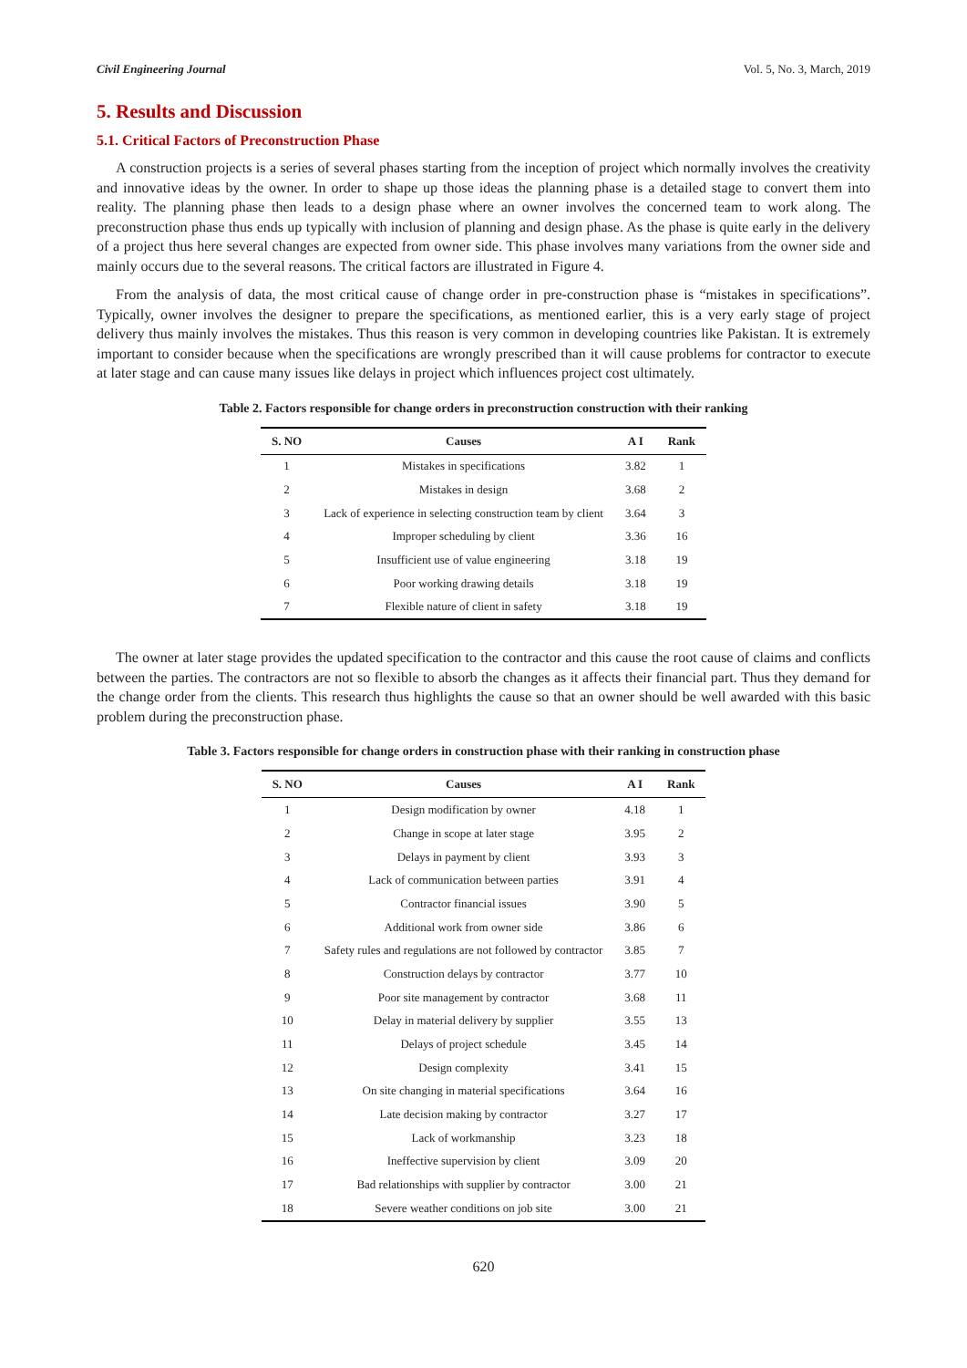Civil Engineering Journal Vol. 5, No. 3, March, 2019
5. Results and Discussion
5.1. Critical Factors of Preconstruction Phase
A construction projects is a series of several phases starting from the inception of project which normally involves the creativity and innovative ideas by the owner. In order to shape up those ideas the planning phase is a detailed stage to convert them into reality. The planning phase then leads to a design phase where an owner involves the concerned team to work along. The preconstruction phase thus ends up typically with inclusion of planning and design phase. As the phase is quite early in the delivery of a project thus here several changes are expected from owner side. This phase involves many variations from the owner side and mainly occurs due to the several reasons. The critical factors are illustrated in Figure 4.
From the analysis of data, the most critical cause of change order in pre-construction phase is “mistakes in specifications”. Typically, owner involves the designer to prepare the specifications, as mentioned earlier, this is a very early stage of project delivery thus mainly involves the mistakes. Thus this reason is very common in developing countries like Pakistan. It is extremely important to consider because when the specifications are wrongly prescribed than it will cause problems for contractor to execute at later stage and can cause many issues like delays in project which influences project cost ultimately.
Table 2. Factors responsible for change orders in preconstruction construction with their ranking
| S. NO | Causes | A I | Rank |
| --- | --- | --- | --- |
| 1 | Mistakes in specifications | 3.82 | 1 |
| 2 | Mistakes in design | 3.68 | 2 |
| 3 | Lack of experience in selecting construction team by client | 3.64 | 3 |
| 4 | Improper scheduling by client | 3.36 | 16 |
| 5 | Insufficient use of value engineering | 3.18 | 19 |
| 6 | Poor working drawing details | 3.18 | 19 |
| 7 | Flexible nature of client in safety | 3.18 | 19 |
The owner at later stage provides the updated specification to the contractor and this cause the root cause of claims and conflicts between the parties. The contractors are not so flexible to absorb the changes as it affects their financial part. Thus they demand for the change order from the clients. This research thus highlights the cause so that an owner should be well awarded with this basic problem during the preconstruction phase.
Table 3. Factors responsible for change orders in construction phase with their ranking in construction phase
| S. NO | Causes | A I | Rank |
| --- | --- | --- | --- |
| 1 | Design modification by owner | 4.18 | 1 |
| 2 | Change in scope at later stage | 3.95 | 2 |
| 3 | Delays in payment by client | 3.93 | 3 |
| 4 | Lack of communication between parties | 3.91 | 4 |
| 5 | Contractor financial issues | 3.90 | 5 |
| 6 | Additional work from owner side | 3.86 | 6 |
| 7 | Safety rules and regulations are not followed by contractor | 3.85 | 7 |
| 8 | Construction delays by contractor | 3.77 | 10 |
| 9 | Poor site management by contractor | 3.68 | 11 |
| 10 | Delay in material delivery by supplier | 3.55 | 13 |
| 11 | Delays of project schedule | 3.45 | 14 |
| 12 | Design complexity | 3.41 | 15 |
| 13 | On site changing in material specifications | 3.64 | 16 |
| 14 | Late decision making by contractor | 3.27 | 17 |
| 15 | Lack of workmanship | 3.23 | 18 |
| 16 | Ineffective supervision by client | 3.09 | 20 |
| 17 | Bad relationships with supplier by contractor | 3.00 | 21 |
| 18 | Severe weather conditions on job site | 3.00 | 21 |
620